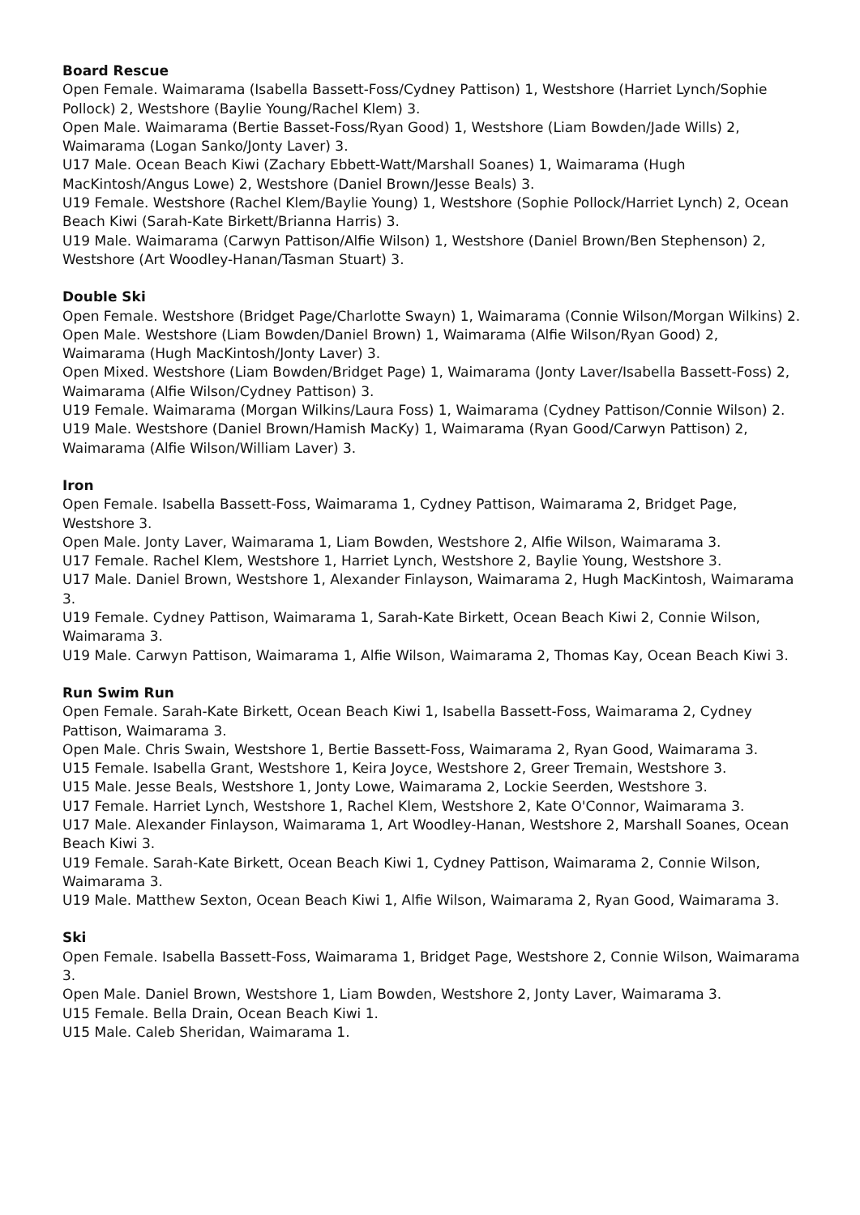Board Rescue
Open Female. Waimarama (Isabella Bassett-Foss/Cydney Pattison) 1, Westshore (Harriet Lynch/Sophie Pollock) 2, Westshore (Baylie Young/Rachel Klem) 3.
Open Male. Waimarama (Bertie Basset-Foss/Ryan Good) 1, Westshore (Liam Bowden/Jade Wills) 2, Waimarama (Logan Sanko/Jonty Laver) 3.
U17 Male. Ocean Beach Kiwi (Zachary Ebbett-Watt/Marshall Soanes) 1, Waimarama (Hugh MacKintosh/Angus Lowe) 2, Westshore (Daniel Brown/Jesse Beals) 3.
U19 Female. Westshore (Rachel Klem/Baylie Young) 1, Westshore (Sophie Pollock/Harriet Lynch) 2, Ocean Beach Kiwi (Sarah-Kate Birkett/Brianna Harris) 3.
U19 Male. Waimarama (Carwyn Pattison/Alfie Wilson) 1, Westshore (Daniel Brown/Ben Stephenson) 2, Westshore (Art Woodley-Hanan/Tasman Stuart) 3.
Double Ski
Open Female. Westshore (Bridget Page/Charlotte Swayn) 1, Waimarama (Connie Wilson/Morgan Wilkins) 2.
Open Male. Westshore (Liam Bowden/Daniel Brown) 1, Waimarama (Alfie Wilson/Ryan Good) 2, Waimarama (Hugh MacKintosh/Jonty Laver) 3.
Open Mixed. Westshore (Liam Bowden/Bridget Page) 1, Waimarama (Jonty Laver/Isabella Bassett-Foss) 2, Waimarama (Alfie Wilson/Cydney Pattison) 3.
U19 Female. Waimarama (Morgan Wilkins/Laura Foss) 1, Waimarama (Cydney Pattison/Connie Wilson) 2.
U19 Male. Westshore (Daniel Brown/Hamish MacKy) 1, Waimarama (Ryan Good/Carwyn Pattison) 2, Waimarama (Alfie Wilson/William Laver) 3.
Iron
Open Female. Isabella Bassett-Foss, Waimarama 1, Cydney Pattison, Waimarama 2, Bridget Page, Westshore 3.
Open Male. Jonty Laver, Waimarama 1, Liam Bowden, Westshore 2, Alfie Wilson, Waimarama 3.
U17 Female. Rachel Klem, Westshore 1, Harriet Lynch, Westshore 2, Baylie Young, Westshore 3.
U17 Male. Daniel Brown, Westshore 1, Alexander Finlayson, Waimarama 2, Hugh MacKintosh, Waimarama 3.
U19 Female. Cydney Pattison, Waimarama 1, Sarah-Kate Birkett, Ocean Beach Kiwi 2, Connie Wilson, Waimarama 3.
U19 Male. Carwyn Pattison, Waimarama 1, Alfie Wilson, Waimarama 2, Thomas Kay, Ocean Beach Kiwi 3.
Run Swim Run
Open Female. Sarah-Kate Birkett, Ocean Beach Kiwi 1, Isabella Bassett-Foss, Waimarama 2, Cydney Pattison, Waimarama 3.
Open Male. Chris Swain, Westshore 1, Bertie Bassett-Foss, Waimarama 2, Ryan Good, Waimarama 3.
U15 Female. Isabella Grant, Westshore 1, Keira Joyce, Westshore 2, Greer Tremain, Westshore 3.
U15 Male. Jesse Beals, Westshore 1, Jonty Lowe, Waimarama 2, Lockie Seerden, Westshore 3.
U17 Female. Harriet Lynch, Westshore 1, Rachel Klem, Westshore 2, Kate O'Connor, Waimarama 3.
U17 Male. Alexander Finlayson, Waimarama 1, Art Woodley-Hanan, Westshore 2, Marshall Soanes, Ocean Beach Kiwi 3.
U19 Female. Sarah-Kate Birkett, Ocean Beach Kiwi 1, Cydney Pattison, Waimarama 2, Connie Wilson, Waimarama 3.
U19 Male. Matthew Sexton, Ocean Beach Kiwi 1, Alfie Wilson, Waimarama 2, Ryan Good, Waimarama 3.
Ski
Open Female. Isabella Bassett-Foss, Waimarama 1, Bridget Page, Westshore 2, Connie Wilson, Waimarama 3.
Open Male. Daniel Brown, Westshore 1, Liam Bowden, Westshore 2, Jonty Laver, Waimarama 3.
U15 Female. Bella Drain, Ocean Beach Kiwi 1.
U15 Male. Caleb Sheridan, Waimarama 1.